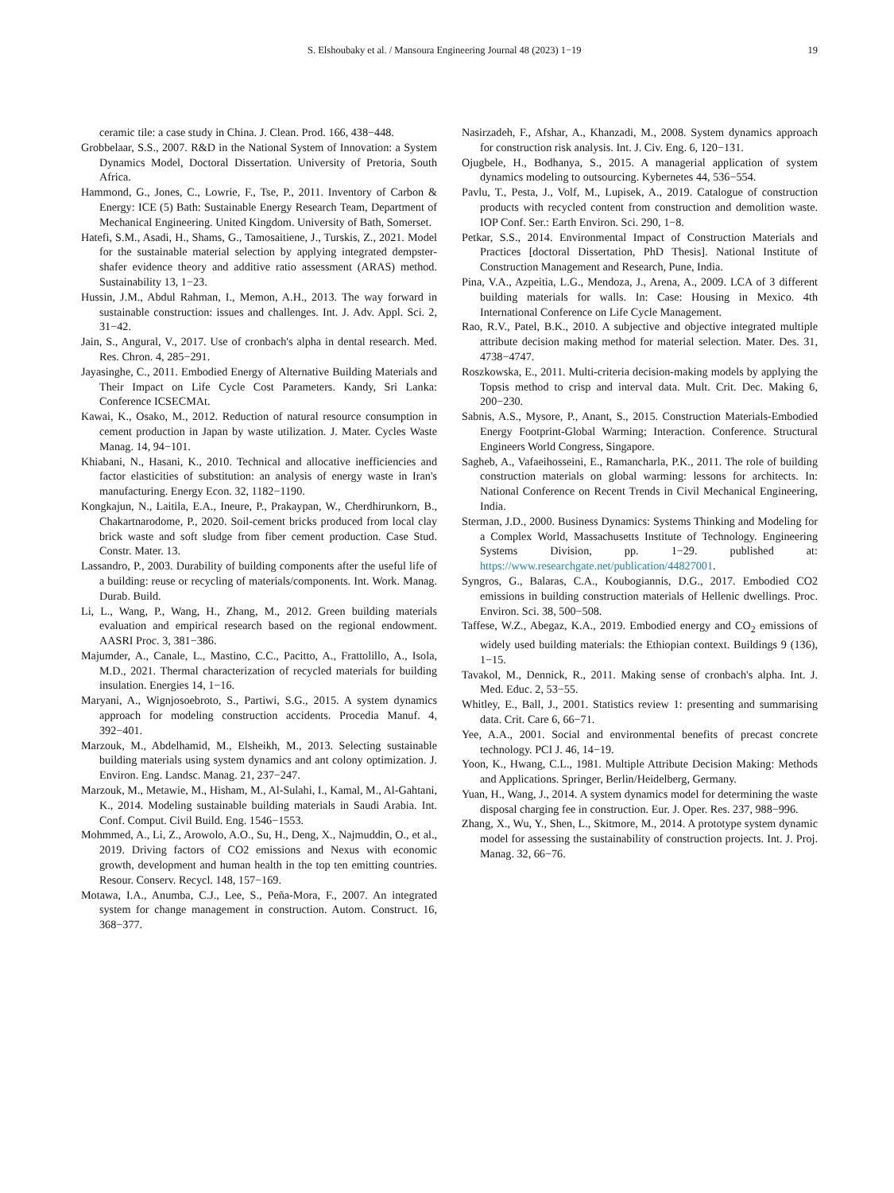S. Elshoubaky et al. / Mansoura Engineering Journal 48 (2023) 1−19 19
ceramic tile: a case study in China. J. Clean. Prod. 166, 438−448.
Grobbelaar, S.S., 2007. R&D in the National System of Innovation: a System Dynamics Model, Doctoral Dissertation. University of Pretoria, South Africa.
Hammond, G., Jones, C., Lowrie, F., Tse, P., 2011. Inventory of Carbon & Energy: ICE (5) Bath: Sustainable Energy Research Team, Department of Mechanical Engineering. United Kingdom. University of Bath, Somerset.
Hatefi, S.M., Asadi, H., Shams, G., Tamosaitiene, J., Turskis, Z., 2021. Model for the sustainable material selection by applying integrated dempster-shafer evidence theory and additive ratio assessment (ARAS) method. Sustainability 13, 1−23.
Hussin, J.M., Abdul Rahman, I., Memon, A.H., 2013. The way forward in sustainable construction: issues and challenges. Int. J. Adv. Appl. Sci. 2, 31−42.
Jain, S., Angural, V., 2017. Use of cronbach's alpha in dental research. Med. Res. Chron. 4, 285−291.
Jayasinghe, C., 2011. Embodied Energy of Alternative Building Materials and Their Impact on Life Cycle Cost Parameters. Kandy, Sri Lanka: Conference ICSECMAt.
Kawai, K., Osako, M., 2012. Reduction of natural resource consumption in cement production in Japan by waste utilization. J. Mater. Cycles Waste Manag. 14, 94−101.
Khiabani, N., Hasani, K., 2010. Technical and allocative inefficiencies and factor elasticities of substitution: an analysis of energy waste in Iran's manufacturing. Energy Econ. 32, 1182−1190.
Kongkajun, N., Laitila, E.A., Ineure, P., Prakaypan, W., Cherdhirunkorn, B., Chakartnarodome, P., 2020. Soil-cement bricks produced from local clay brick waste and soft sludge from fiber cement production. Case Stud. Constr. Mater. 13.
Lassandro, P., 2003. Durability of building components after the useful life of a building: reuse or recycling of materials/components. Int. Work. Manag. Durab. Build.
Li, L., Wang, P., Wang, H., Zhang, M., 2012. Green building materials evaluation and empirical research based on the regional endowment. AASRI Proc. 3, 381−386.
Majumder, A., Canale, L., Mastino, C.C., Pacitto, A., Frattolillo, A., Isola, M.D., 2021. Thermal characterization of recycled materials for building insulation. Energies 14, 1−16.
Maryani, A., Wignjosoebroto, S., Partiwi, S.G., 2015. A system dynamics approach for modeling construction accidents. Procedia Manuf. 4, 392−401.
Marzouk, M., Abdelhamid, M., Elsheikh, M., 2013. Selecting sustainable building materials using system dynamics and ant colony optimization. J. Environ. Eng. Landsc. Manag. 21, 237−247.
Marzouk, M., Metawie, M., Hisham, M., Al-Sulahi, I., Kamal, M., Al-Gahtani, K., 2014. Modeling sustainable building materials in Saudi Arabia. Int. Conf. Comput. Civil Build. Eng. 1546−1553.
Mohmmed, A., Li, Z., Arowolo, A.O., Su, H., Deng, X., Najmuddin, O., et al., 2019. Driving factors of CO2 emissions and Nexus with economic growth, development and human health in the top ten emitting countries. Resour. Conserv. Recycl. 148, 157−169.
Motawa, I.A., Anumba, C.J., Lee, S., Peña-Mora, F., 2007. An integrated system for change management in construction. Autom. Construct. 16, 368−377.
Nasirzadeh, F., Afshar, A., Khanzadi, M., 2008. System dynamics approach for construction risk analysis. Int. J. Civ. Eng. 6, 120−131.
Ojugbele, H., Bodhanya, S., 2015. A managerial application of system dynamics modeling to outsourcing. Kybernetes 44, 536−554.
Pavlu, T., Pesta, J., Volf, M., Lupisek, A., 2019. Catalogue of construction products with recycled content from construction and demolition waste. IOP Conf. Ser.: Earth Environ. Sci. 290, 1−8.
Petkar, S.S., 2014. Environmental Impact of Construction Materials and Practices [doctoral Dissertation, PhD Thesis]. National Institute of Construction Management and Research, Pune, India.
Pina, V.A., Azpeitia, L.G., Mendoza, J., Arena, A., 2009. LCA of 3 different building materials for walls. In: Case: Housing in Mexico. 4th International Conference on Life Cycle Management.
Rao, R.V., Patel, B.K., 2010. A subjective and objective integrated multiple attribute decision making method for material selection. Mater. Des. 31, 4738−4747.
Roszkowska, E., 2011. Multi-criteria decision-making models by applying the Topsis method to crisp and interval data. Mult. Crit. Dec. Making 6, 200−230.
Sabnis, A.S., Mysore, P., Anant, S., 2015. Construction Materials-Embodied Energy Footprint-Global Warming; Interaction. Conference. Structural Engineers World Congress, Singapore.
Sagheb, A., Vafaeihosseini, E., Ramancharla, P.K., 2011. The role of building construction materials on global warming: lessons for architects. In: National Conference on Recent Trends in Civil Mechanical Engineering, India.
Sterman, J.D., 2000. Business Dynamics: Systems Thinking and Modeling for a Complex World, Massachusetts Institute of Technology. Engineering Systems Division, pp. 1−29. published at: https://www.researchgate.net/publication/44827001.
Syngros, G., Balaras, C.A., Koubogiannis, D.G., 2017. Embodied CO2 emissions in building construction materials of Hellenic dwellings. Proc. Environ. Sci. 38, 500−508.
Taffese, W.Z., Abegaz, K.A., 2019. Embodied energy and CO<sub>2</sub> emissions of widely used building materials: the Ethiopian context. Buildings 9 (136), 1−15.
Tavakol, M., Dennick, R., 2011. Making sense of cronbach's alpha. Int. J. Med. Educ. 2, 53−55.
Whitley, E., Ball, J., 2001. Statistics review 1: presenting and summarising data. Crit. Care 6, 66−71.
Yee, A.A., 2001. Social and environmental benefits of precast concrete technology. PCI J. 46, 14−19.
Yoon, K., Hwang, C.L., 1981. Multiple Attribute Decision Making: Methods and Applications. Springer, Berlin/Heidelberg, Germany.
Yuan, H., Wang, J., 2014. A system dynamics model for determining the waste disposal charging fee in construction. Eur. J. Oper. Res. 237, 988−996.
Zhang, X., Wu, Y., Shen, L., Skitmore, M., 2014. A prototype system dynamic model for assessing the sustainability of construction projects. Int. J. Proj. Manag. 32, 66−76.